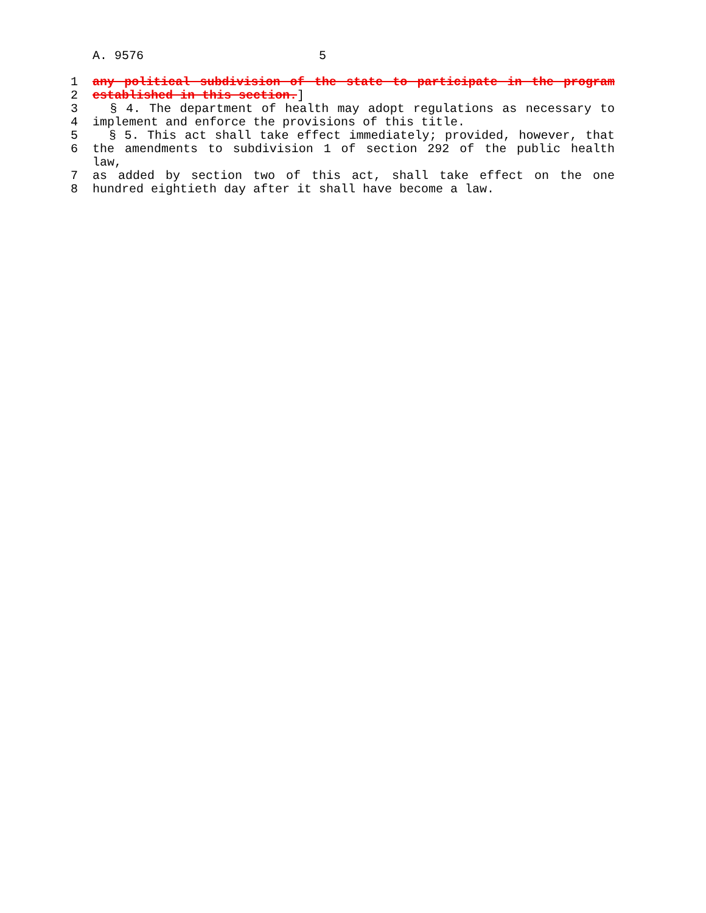A. 9576 5
1 any political subdivision of the state to participate in the program
2 established in this section.]
3 § 4. The department of health may adopt regulations as necessary to
4 implement and enforce the provisions of this title.
5 § 5. This act shall take effect immediately; provided, however, that
6 the amendments to subdivision 1 of section 292 of the public health law,
7 as added by section two of this act, shall take effect on the one
8 hundred eightieth day after it shall have become a law.